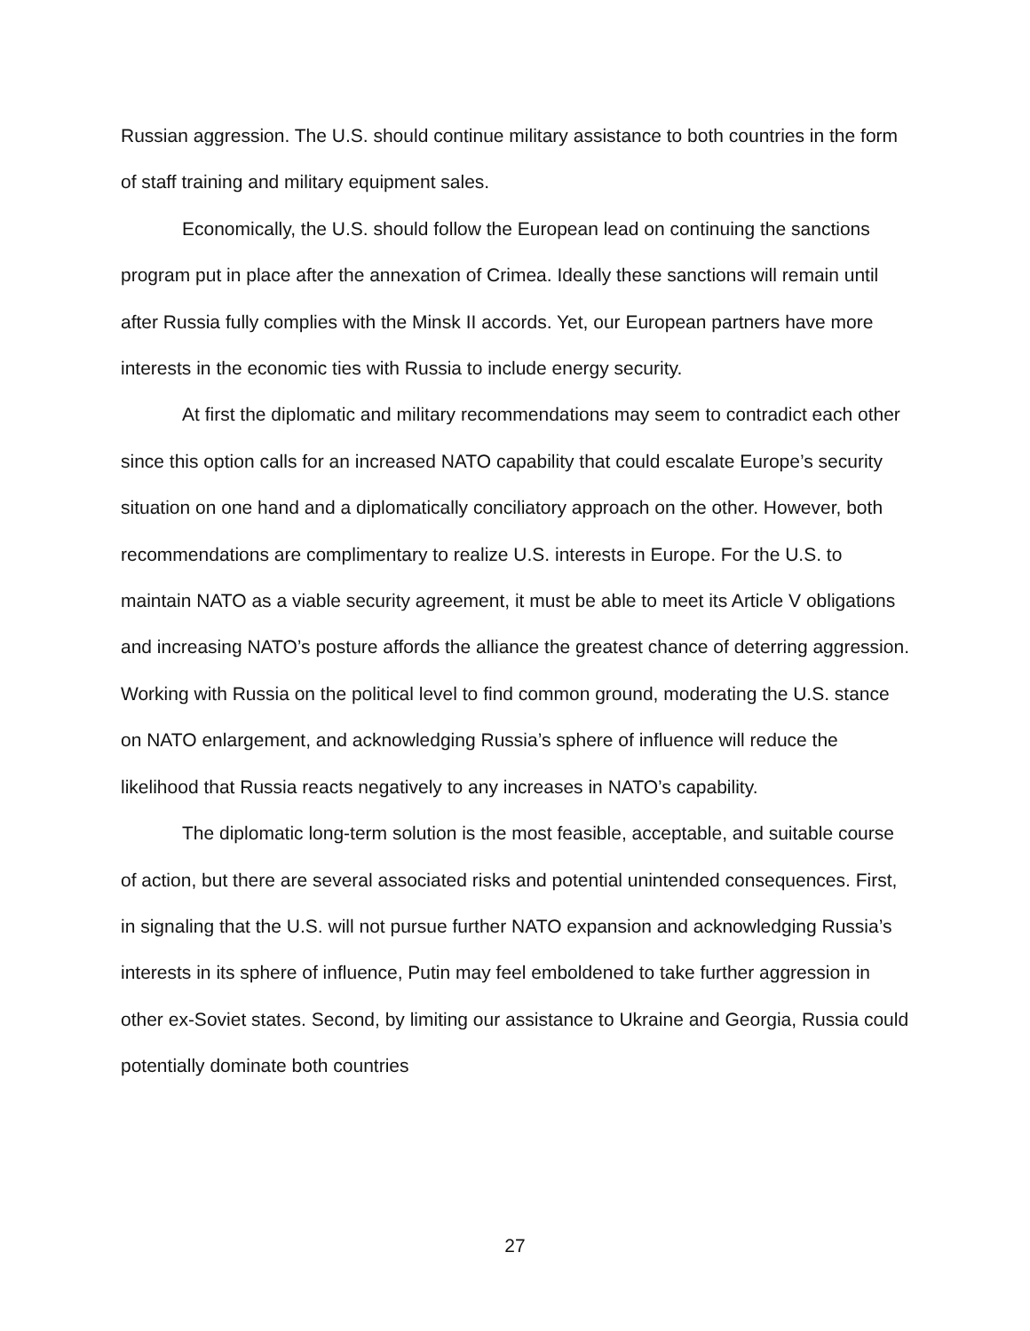Russian aggression. The U.S. should continue military assistance to both countries in the form of staff training and military equipment sales.
Economically, the U.S. should follow the European lead on continuing the sanctions program put in place after the annexation of Crimea. Ideally these sanctions will remain until after Russia fully complies with the Minsk II accords. Yet, our European partners have more interests in the economic ties with Russia to include energy security.
At first the diplomatic and military recommendations may seem to contradict each other since this option calls for an increased NATO capability that could escalate Europe’s security situation on one hand and a diplomatically conciliatory approach on the other. However, both recommendations are complimentary to realize U.S. interests in Europe. For the U.S. to maintain NATO as a viable security agreement, it must be able to meet its Article V obligations and increasing NATO’s posture affords the alliance the greatest chance of deterring aggression. Working with Russia on the political level to find common ground, moderating the U.S. stance on NATO enlargement, and acknowledging Russia’s sphere of influence will reduce the likelihood that Russia reacts negatively to any increases in NATO’s capability.
The diplomatic long-term solution is the most feasible, acceptable, and suitable course of action, but there are several associated risks and potential unintended consequences. First, in signaling that the U.S. will not pursue further NATO expansion and acknowledging Russia’s interests in its sphere of influence, Putin may feel emboldened to take further aggression in other ex-Soviet states. Second, by limiting our assistance to Ukraine and Georgia, Russia could potentially dominate both countries
27